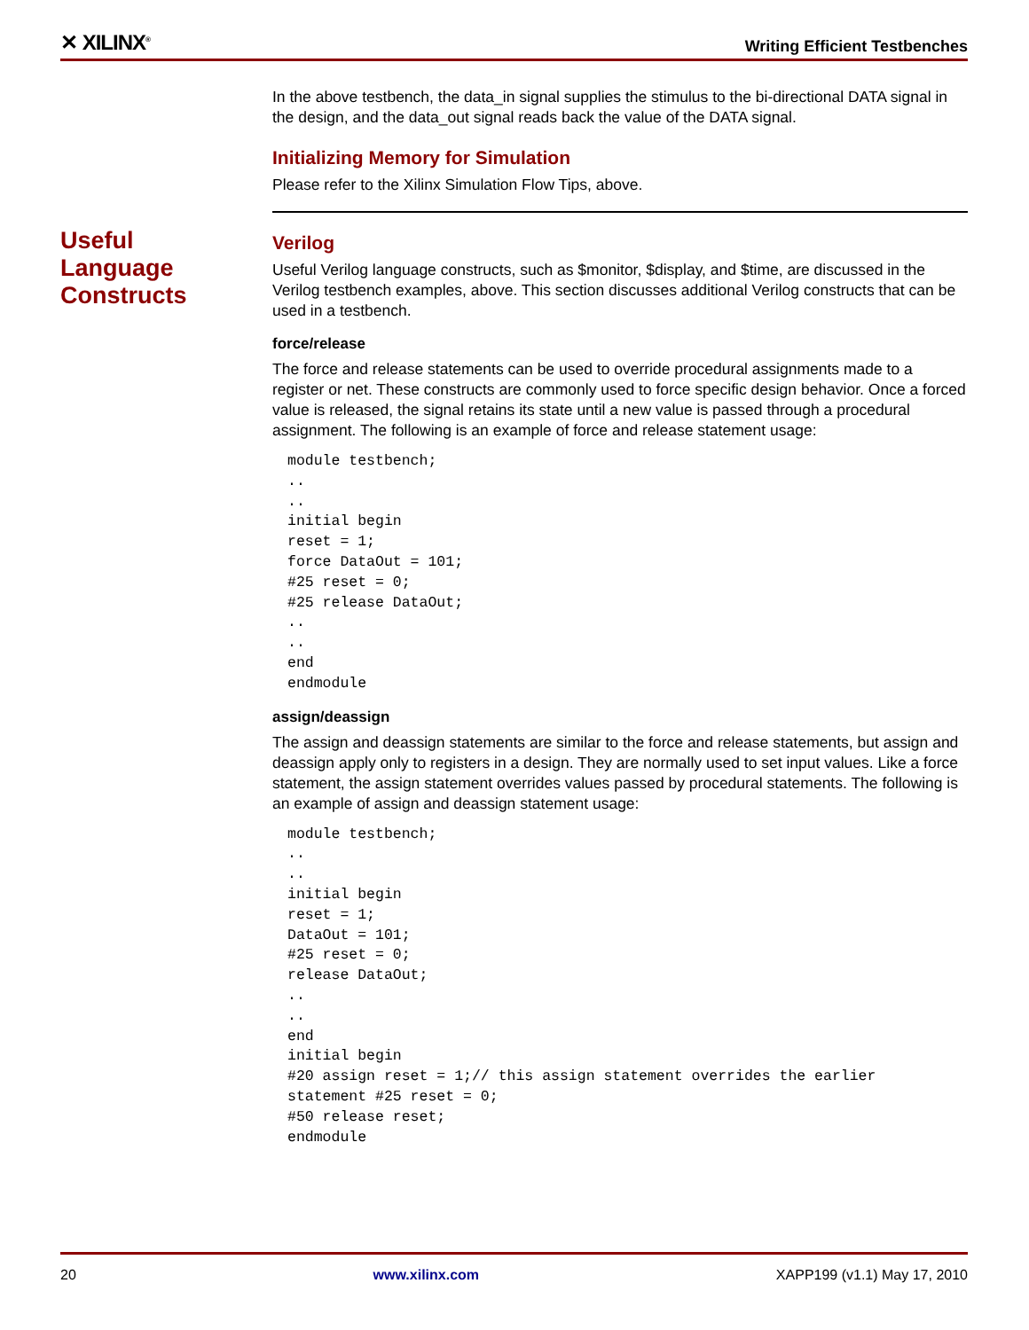✕ XILINX<sup>®</sup>
Writing Efficient Testbenches
In the above testbench, the data_in signal supplies the stimulus to the bi-directional DATA signal in the design, and the data_out signal reads back the value of the DATA signal.
Initializing Memory for Simulation
Please refer to the Xilinx Simulation Flow Tips, above.
Useful
Language
Constructs
Verilog
Useful Verilog language constructs, such as $monitor, $display, and $time, are discussed in the Verilog testbench examples, above. This section discusses additional Verilog constructs that can be used in a testbench.
force/release
The force and release statements can be used to override procedural assignments made to a register or net. These constructs are commonly used to force specific design behavior. Once a forced value is released, the signal retains its state until a new value is passed through a procedural assignment. The following is an example of force and release statement usage:
module testbench;
..
..
initial begin
reset = 1;
force DataOut = 101;
#25 reset = 0;
#25 release DataOut;
..
..
end
endmodule
assign/deassign
The assign and deassign statements are similar to the force and release statements, but assign and deassign apply only to registers in a design. They are normally used to set input values. Like a force statement, the assign statement overrides values passed by procedural statements. The following is an example of assign and deassign statement usage:
module testbench;
..
..
initial begin
reset = 1;
DataOut = 101;
#25 reset = 0;
release DataOut;
..
..
end
initial begin
#20 assign reset = 1;// this assign statement overrides the earlier
statement #25 reset = 0;
#50 release reset;
endmodule
20 www.xilinx.com XAPP199 (v1.1) May 17, 2010